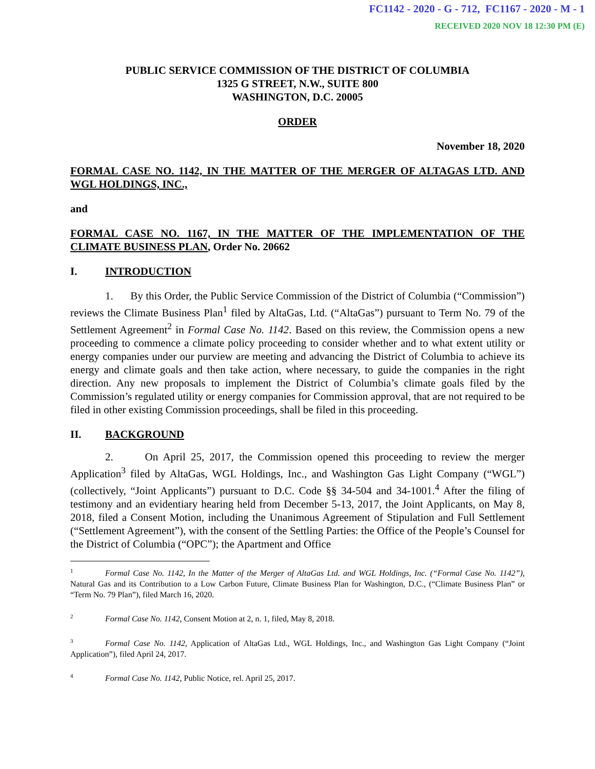FC1142 - 2020 - G - 712, FC1167 - 2020 - M - 1
RECEIVED 2020 NOV 18 12:30 PM (E)
PUBLIC SERVICE COMMISSION OF THE DISTRICT OF COLUMBIA
1325 G STREET, N.W., SUITE 800
WASHINGTON, D.C. 20005
ORDER
November 18, 2020
FORMAL CASE NO. 1142, IN THE MATTER OF THE MERGER OF ALTAGAS LTD. AND WGL HOLDINGS, INC.,
and
FORMAL CASE NO. 1167, IN THE MATTER OF THE IMPLEMENTATION OF THE CLIMATE BUSINESS PLAN, Order No. 20662
I. INTRODUCTION
1. By this Order, the Public Service Commission of the District of Columbia (“Commission”) reviews the Climate Business Plan<sup>1</sup> filed by AltaGas, Ltd. (“AltaGas”) pursuant to Term No. 79 of the Settlement Agreement<sup>2</sup> in Formal Case No. 1142. Based on this review, the Commission opens a new proceeding to commence a climate policy proceeding to consider whether and to what extent utility or energy companies under our purview are meeting and advancing the District of Columbia to achieve its energy and climate goals and then take action, where necessary, to guide the companies in the right direction. Any new proposals to implement the District of Columbia’s climate goals filed by the Commission’s regulated utility or energy companies for Commission approval, that are not required to be filed in other existing Commission proceedings, shall be filed in this proceeding.
II. BACKGROUND
2. On April 25, 2017, the Commission opened this proceeding to review the merger Application<sup>3</sup> filed by AltaGas, WGL Holdings, Inc., and Washington Gas Light Company (“WGL”) (collectively, “Joint Applicants”) pursuant to D.C. Code §§ 34-504 and 34-1001.<sup>4</sup> After the filing of testimony and an evidentiary hearing held from December 5-13, 2017, the Joint Applicants, on May 8, 2018, filed a Consent Motion, including the Unanimous Agreement of Stipulation and Full Settlement (“Settlement Agreement”), with the consent of the Settling Parties: the Office of the People’s Counsel for the District of Columbia (“OPC”); the Apartment and Office
<sup>1</sup> Formal Case No. 1142, In the Matter of the Merger of AltaGas Ltd. and WGL Holdings, Inc. (“Formal Case No. 1142”), Natural Gas and its Contribution to a Low Carbon Future, Climate Business Plan for Washington, D.C., (“Climate Business Plan” or “Term No. 79 Plan”), filed March 16, 2020.
<sup>2</sup> Formal Case No. 1142, Consent Motion at 2, n. 1, filed, May 8, 2018.
<sup>3</sup> Formal Case No. 1142, Application of AltaGas Ltd., WGL Holdings, Inc., and Washington Gas Light Company (“Joint Application”), filed April 24, 2017.
<sup>4</sup> Formal Case No. 1142, Public Notice, rel. April 25, 2017.